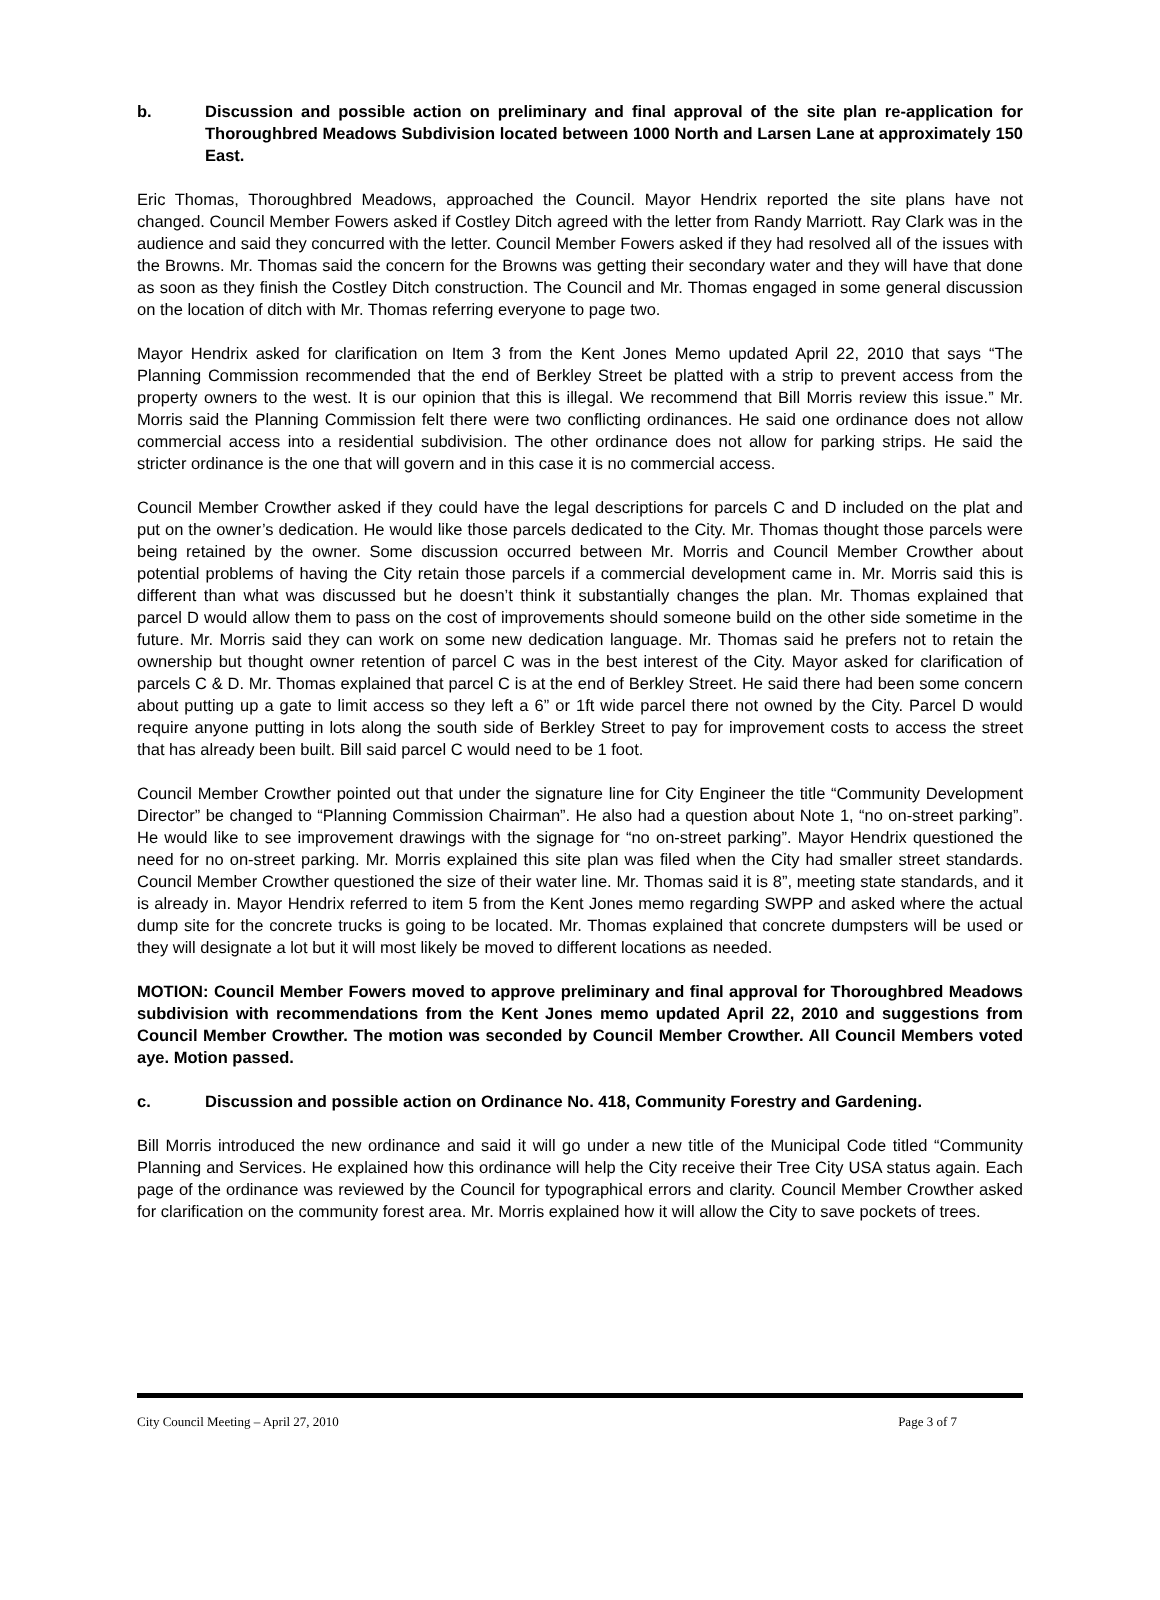b. Discussion and possible action on preliminary and final approval of the site plan re-application for Thoroughbred Meadows Subdivision located between 1000 North and Larsen Lane at approximately 150 East.
Eric Thomas, Thoroughbred Meadows, approached the Council. Mayor Hendrix reported the site plans have not changed. Council Member Fowers asked if Costley Ditch agreed with the letter from Randy Marriott. Ray Clark was in the audience and said they concurred with the letter. Council Member Fowers asked if they had resolved all of the issues with the Browns. Mr. Thomas said the concern for the Browns was getting their secondary water and they will have that done as soon as they finish the Costley Ditch construction. The Council and Mr. Thomas engaged in some general discussion on the location of ditch with Mr. Thomas referring everyone to page two.
Mayor Hendrix asked for clarification on Item 3 from the Kent Jones Memo updated April 22, 2010 that says “The Planning Commission recommended that the end of Berkley Street be platted with a strip to prevent access from the property owners to the west. It is our opinion that this is illegal. We recommend that Bill Morris review this issue.” Mr. Morris said the Planning Commission felt there were two conflicting ordinances. He said one ordinance does not allow commercial access into a residential subdivision. The other ordinance does not allow for parking strips. He said the stricter ordinance is the one that will govern and in this case it is no commercial access.
Council Member Crowther asked if they could have the legal descriptions for parcels C and D included on the plat and put on the owner’s dedication. He would like those parcels dedicated to the City. Mr. Thomas thought those parcels were being retained by the owner. Some discussion occurred between Mr. Morris and Council Member Crowther about potential problems of having the City retain those parcels if a commercial development came in. Mr. Morris said this is different than what was discussed but he doesn’t think it substantially changes the plan. Mr. Thomas explained that parcel D would allow them to pass on the cost of improvements should someone build on the other side sometime in the future. Mr. Morris said they can work on some new dedication language. Mr. Thomas said he prefers not to retain the ownership but thought owner retention of parcel C was in the best interest of the City. Mayor asked for clarification of parcels C & D. Mr. Thomas explained that parcel C is at the end of Berkley Street. He said there had been some concern about putting up a gate to limit access so they left a 6” or 1ft wide parcel there not owned by the City. Parcel D would require anyone putting in lots along the south side of Berkley Street to pay for improvement costs to access the street that has already been built. Bill said parcel C would need to be 1 foot.
Council Member Crowther pointed out that under the signature line for City Engineer the title “Community Development Director” be changed to “Planning Commission Chairman”. He also had a question about Note 1, “no on-street parking”. He would like to see improvement drawings with the signage for “no on-street parking”. Mayor Hendrix questioned the need for no on-street parking. Mr. Morris explained this site plan was filed when the City had smaller street standards. Council Member Crowther questioned the size of their water line. Mr. Thomas said it is 8”, meeting state standards, and it is already in. Mayor Hendrix referred to item 5 from the Kent Jones memo regarding SWPP and asked where the actual dump site for the concrete trucks is going to be located. Mr. Thomas explained that concrete dumpsters will be used or they will designate a lot but it will most likely be moved to different locations as needed.
MOTION: Council Member Fowers moved to approve preliminary and final approval for Thoroughbred Meadows subdivision with recommendations from the Kent Jones memo updated April 22, 2010 and suggestions from Council Member Crowther. The motion was seconded by Council Member Crowther. All Council Members voted aye. Motion passed.
c. Discussion and possible action on Ordinance No. 418, Community Forestry and Gardening.
Bill Morris introduced the new ordinance and said it will go under a new title of the Municipal Code titled “Community Planning and Services. He explained how this ordinance will help the City receive their Tree City USA status again. Each page of the ordinance was reviewed by the Council for typographical errors and clarity. Council Member Crowther asked for clarification on the community forest area. Mr. Morris explained how it will allow the City to save pockets of trees.
City Council Meeting – April 27, 2010 Page 3 of 7